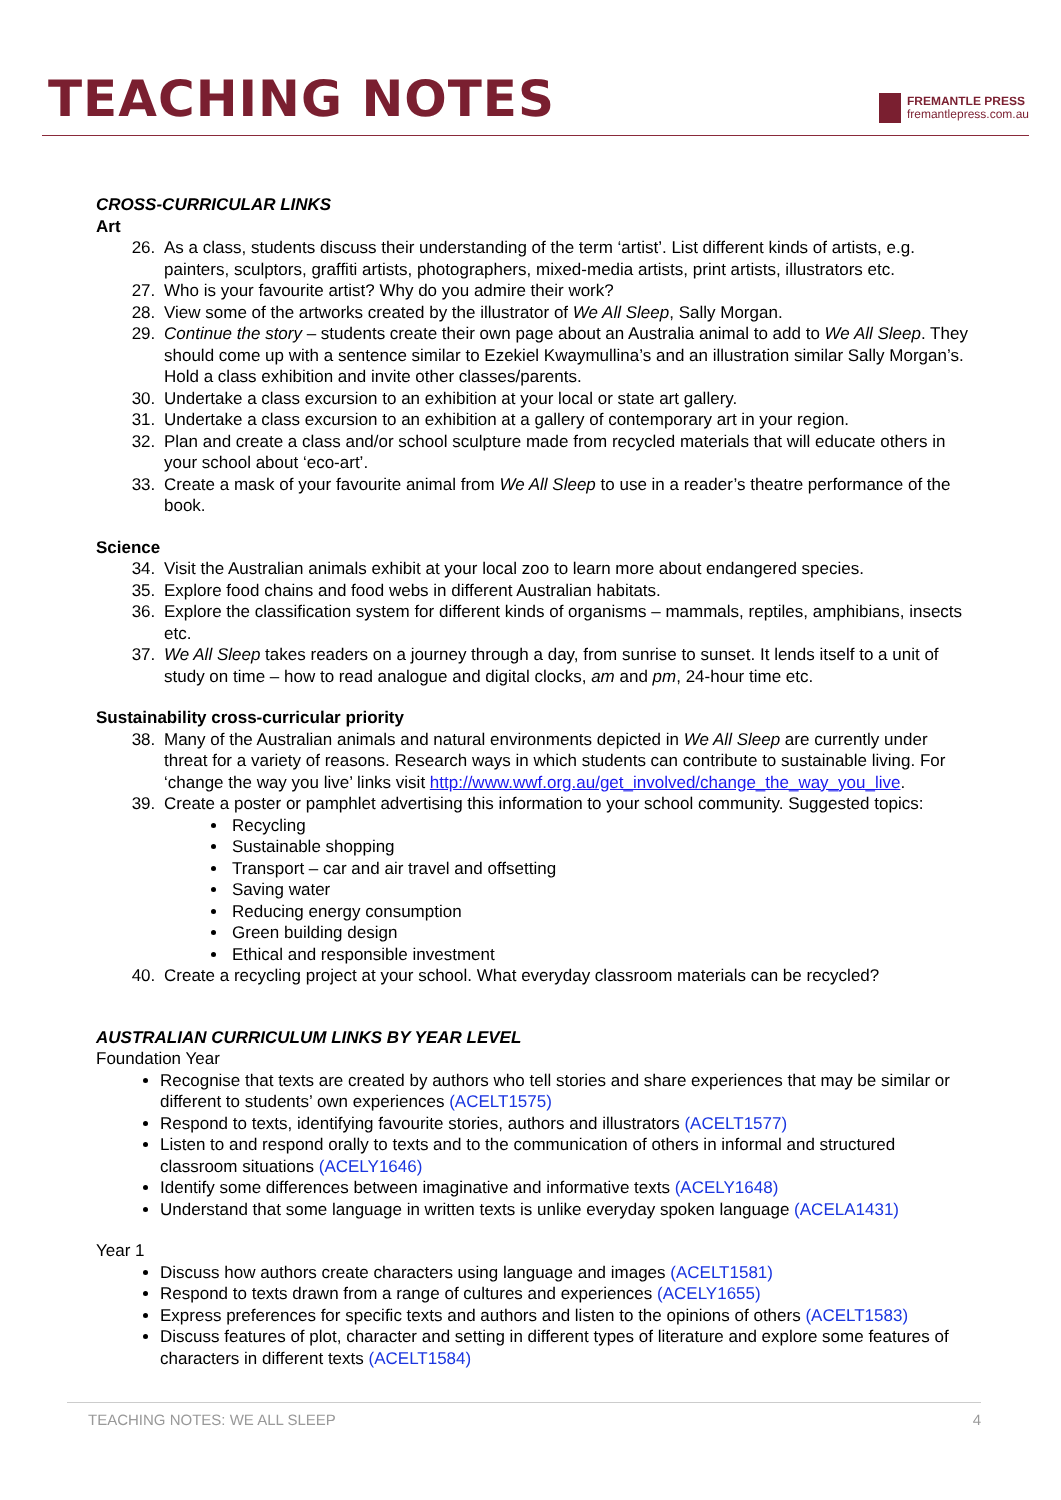TEACHING NOTES
FREMANTLE PRESS
fremantlepress.com.au
CROSS-CURRICULAR LINKS
Art
26. As a class, students discuss their understanding of the term ‘artist’. List different kinds of artists, e.g. painters, sculptors, graffiti artists, photographers, mixed-media artists, print artists, illustrators etc.
27. Who is your favourite artist? Why do you admire their work?
28. View some of the artworks created by the illustrator of We All Sleep, Sally Morgan.
29. Continue the story – students create their own page about an Australia animal to add to We All Sleep. They should come up with a sentence similar to Ezekiel Kwaymullina’s and an illustration similar Sally Morgan’s. Hold a class exhibition and invite other classes/parents.
30. Undertake a class excursion to an exhibition at your local or state art gallery.
31. Undertake a class excursion to an exhibition at a gallery of contemporary art in your region.
32. Plan and create a class and/or school sculpture made from recycled materials that will educate others in your school about ‘eco-art’.
33. Create a mask of your favourite animal from We All Sleep to use in a reader’s theatre performance of the book.
Science
34. Visit the Australian animals exhibit at your local zoo to learn more about endangered species.
35. Explore food chains and food webs in different Australian habitats.
36. Explore the classification system for different kinds of organisms – mammals, reptiles, amphibians, insects etc.
37. We All Sleep takes readers on a journey through a day, from sunrise to sunset. It lends itself to a unit of study on time – how to read analogue and digital clocks, am and pm, 24-hour time etc.
Sustainability cross-curricular priority
38. Many of the Australian animals and natural environments depicted in We All Sleep are currently under threat for a variety of reasons. Research ways in which students can contribute to sustainable living. For ‘change the way you live’ links visit http://www.wwf.org.au/get_involved/change_the_way_you_live.
39. Create a poster or pamphlet advertising this information to your school community. Suggested topics:
Recycling
Sustainable shopping
Transport – car and air travel and offsetting
Saving water
Reducing energy consumption
Green building design
Ethical and responsible investment
40. Create a recycling project at your school. What everyday classroom materials can be recycled?
AUSTRALIAN CURRICULUM LINKS BY YEAR LEVEL
Foundation Year
Recognise that texts are created by authors who tell stories and share experiences that may be similar or different to students’ own experiences (ACELT1575)
Respond to texts, identifying favourite stories, authors and illustrators (ACELT1577)
Listen to and respond orally to texts and to the communication of others in informal and structured classroom situations (ACELY1646)
Identify some differences between imaginative and informative texts (ACELY1648)
Understand that some language in written texts is unlike everyday spoken language (ACELA1431)
Year 1
Discuss how authors create characters using language and images (ACELT1581)
Respond to texts drawn from a range of cultures and experiences (ACELY1655)
Express preferences for specific texts and authors and listen to the opinions of others (ACELT1583)
Discuss features of plot, character and setting in different types of literature and explore some features of characters in different texts (ACELT1584)
TEACHING NOTES: WE ALL SLEEP 4